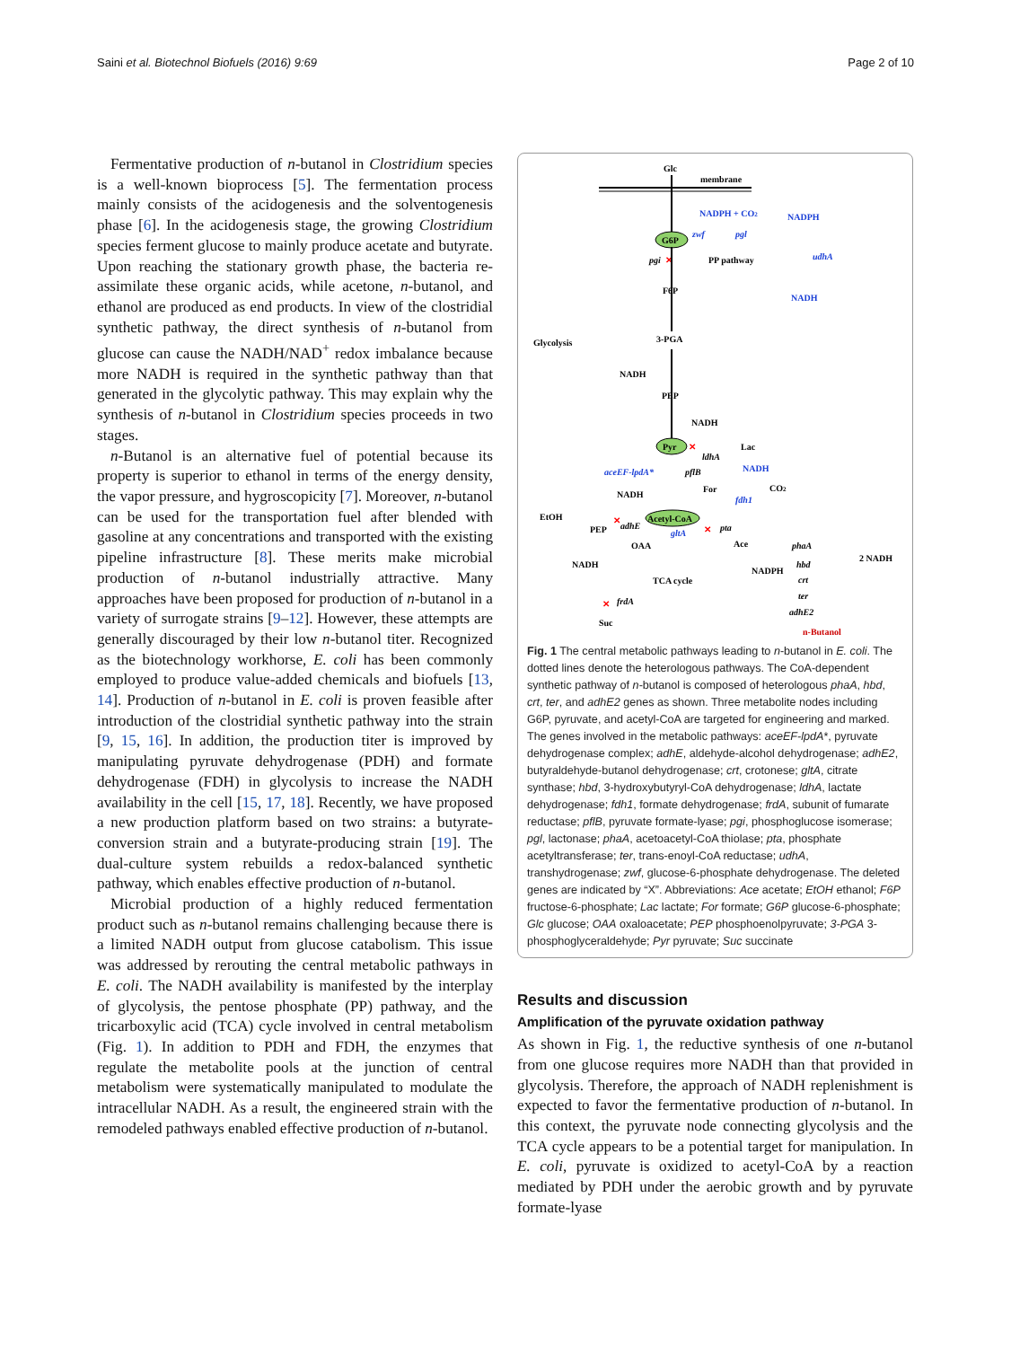Saini et al. Biotechnol Biofuels (2016) 9:69 Page 2 of 10
Fermentative production of n-butanol in Clostridium species is a well-known bioprocess [5]. The fermentation process mainly consists of the acidogenesis and the solventogenesis phase [6]. In the acidogenesis stage, the growing Clostridium species ferment glucose to mainly produce acetate and butyrate. Upon reaching the stationary growth phase, the bacteria re-assimilate these organic acids, while acetone, n-butanol, and ethanol are produced as end products. In view of the clostridial synthetic pathway, the direct synthesis of n-butanol from glucose can cause the NADH/NAD<sup>+</sup> redox imbalance because more NADH is required in the synthetic pathway than that generated in the glycolytic pathway. This may explain why the synthesis of n-butanol in Clostridium species proceeds in two stages.
n-Butanol is an alternative fuel of potential because its property is superior to ethanol in terms of the energy density, the vapor pressure, and hygroscopicity [7]. Moreover, n-butanol can be used for the transportation fuel after blended with gasoline at any concentrations and transported with the existing pipeline infrastructure [8]. These merits make microbial production of n-butanol industrially attractive. Many approaches have been proposed for production of n-butanol in a variety of surrogate strains [9–12]. However, these attempts are generally discouraged by their low n-butanol titer. Recognized as the biotechnology workhorse, E. coli has been commonly employed to produce value-added chemicals and biofuels [13, 14]. Production of n-butanol in E. coli is proven feasible after introduction of the clostridial synthetic pathway into the strain [9, 15, 16]. In addition, the production titer is improved by manipulating pyruvate dehydrogenase (PDH) and formate dehydrogenase (FDH) in glycolysis to increase the NADH availability in the cell [15, 17, 18]. Recently, we have proposed a new production platform based on two strains: a butyrate-conversion strain and a butyrate-producing strain [19]. The dual-culture system rebuilds a redox-balanced synthetic pathway, which enables effective production of n-butanol.
Microbial production of a highly reduced fermentation product such as n-butanol remains challenging because there is a limited NADH output from glucose catabolism. This issue was addressed by rerouting the central metabolic pathways in E. coli. The NADH availability is manifested by the interplay of glycolysis, the pentose phosphate (PP) pathway, and the tricarboxylic acid (TCA) cycle involved in central metabolism (Fig. 1). In addition to PDH and FDH, the enzymes that regulate the metabolite pools at the junction of central metabolism were systematically manipulated to modulate the intracellular NADH. As a result, the engineered strain with the remodeled pathways enabled effective production of n-butanol.
Glc
membrane
G6P
NADPH + CO2
NADPH
zwf
pgl
udhA
NADH
pgi
✕
PP pathway
F6P
Glycolysis
3-PGA
NADH
PEP
NADH
Pyr
✕
Lac
ldhA
aceEF-lpdA*
pflB
NADH
For
CO2
fdh1
NADH
✕
EtOH
PEP
adhE
Acetyl-CoA
gltA
✕
pta
OAA
Ace
phaA
NADH
TCA cycle
NADPH
hbd
crt
ter
adhE2
2 NADH
✕
frdA
Suc
n-Butanol
Fig. 1 The central metabolic pathways leading to n-butanol in E. coli. The dotted lines denote the heterologous pathways. The CoA-dependent synthetic pathway of n-butanol is composed of heterologous phaA, hbd, crt, ter, and adhE2 genes as shown. Three metabolite nodes including G6P, pyruvate, and acetyl-CoA are targeted for engineering and marked. The genes involved in the metabolic pathways: aceEF-lpdA*, pyruvate dehydrogenase complex; adhE, aldehyde-alcohol dehydrogenase; adhE2, butyraldehyde-butanol dehydrogenase; crt, crotonese; gltA, citrate synthase; hbd, 3-hydroxybutyryl-CoA dehydrogenase; ldhA, lactate dehydrogenase; fdh1, formate dehydrogenase; frdA, subunit of fumarate reductase; pflB, pyruvate formate-lyase; pgi, phosphoglucose isomerase; pgl, lactonase; phaA, acetoacetyl-CoA thiolase; pta, phosphate acetyltransferase; ter, trans-enoyl-CoA reductase; udhA, transhydrogenase; zwf, glucose-6-phosphate dehydrogenase. The deleted genes are indicated by “X”. Abbreviations: Ace acetate; EtOH ethanol; F6P fructose-6-phosphate; Lac lactate; For formate; G6P glucose-6-phosphate; Glc glucose; OAA oxaloacetate; PEP phosphoenolpyruvate; 3-PGA 3-phosphoglyceraldehyde; Pyr pyruvate; Suc succinate
Results and discussion
Amplification of the pyruvate oxidation pathway
As shown in Fig. 1, the reductive synthesis of one n-butanol from one glucose requires more NADH than that provided in glycolysis. Therefore, the approach of NADH replenishment is expected to favor the fermentative production of n-butanol. In this context, the pyruvate node connecting glycolysis and the TCA cycle appears to be a potential target for manipulation. In E. coli, pyruvate is oxidized to acetyl-CoA by a reaction mediated by PDH under the aerobic growth and by pyruvate formate-lyase